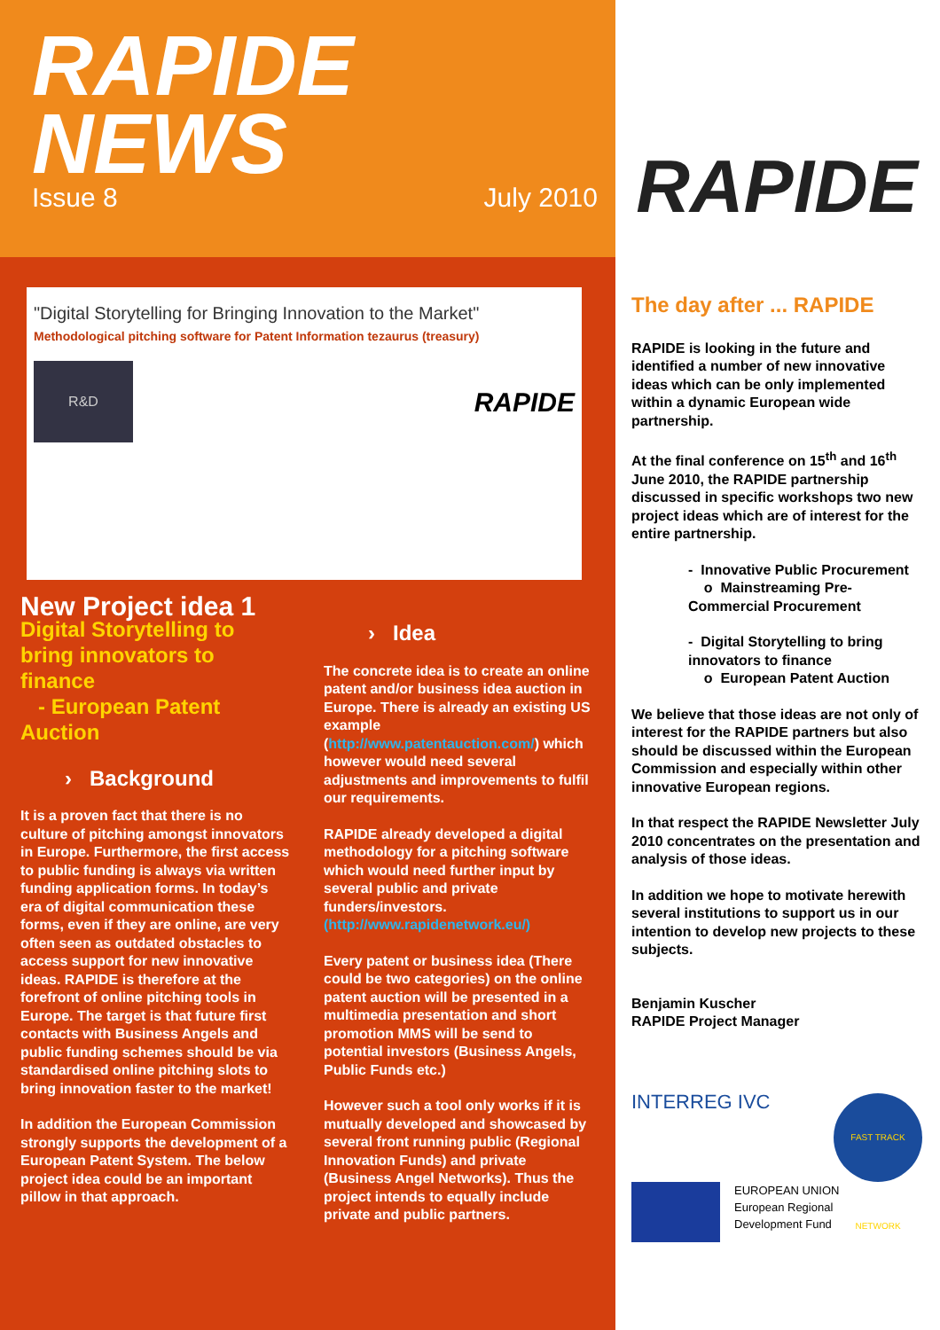RAPIDE
NEWS
Issue 8 July 2010
"Digital Storytelling for Bringing Innovation to the Market"
Methodological pitching software for Patent Information tezaurus (treasury)
R&D
RAPIDE
New Project idea 1
Digital Storytelling to bring innovators to finance
- European Patent Auction
› Background
It is a proven fact that there is no culture of pitching amongst innovators in Europe. Furthermore, the first access to public funding is always via written funding application forms. In today’s era of digital communication these forms, even if they are online, are very often seen as outdated obstacles to access support for new innovative ideas. RAPIDE is therefore at the forefront of online pitching tools in Europe. The target is that future first contacts with Business Angels and public funding schemes should be via standardised online pitching slots to bring innovation faster to the market!
In addition the European Commission strongly supports the development of a European Patent System. The below project idea could be an important pillow in that approach.
› Idea
The concrete idea is to create an online patent and/or business idea auction in Europe. There is already an existing US example (http://www.patentauction.com/) which however would need several adjustments and improvements to fulfil our requirements.
RAPIDE already developed a digital methodology for a pitching software which would need further input by several public and private funders/investors. (http://www.rapidenetwork.eu/)
Every patent or business idea (There could be two categories) on the online patent auction will be presented in a multimedia presentation and short promotion MMS will be send to
potential investors (Business Angels, Public Funds etc.)
However such a tool only works if it is mutually developed and showcased by several front running public (Regional Innovation Funds) and private (Business Angel Networks). Thus the project intends to equally include private and public partners.
RAPIDE
The day after ... RAPIDE
RAPIDE is looking in the future and identified a number of new innovative ideas which can be only implemented within a dynamic European wide partnership.
At the final conference on 15<sup>th</sup> and 16<sup>th</sup> June 2010, the RAPIDE partnership discussed in specific workshops two new project ideas which are of interest for the entire partnership.
- Innovative Public Procurement
o Mainstreaming Pre-Commercial Procurement
- Digital Storytelling to bring innovators to finance
o European Patent Auction
We believe that those ideas are not only of interest for the RAPIDE partners but also should be discussed within the European Commission and especially within other innovative European regions.
In that respect the RAPIDE Newsletter July 2010 concentrates on the presentation and analysis of those ideas.
In addition we hope to motivate herewith several institutions to support us in our intention to develop new projects to these subjects.
Benjamin Kuscher
RAPIDE Project Manager
INTERREG IVC
FAST TRACK NETWORK
EUROPEAN UNION
European Regional
Development Fund